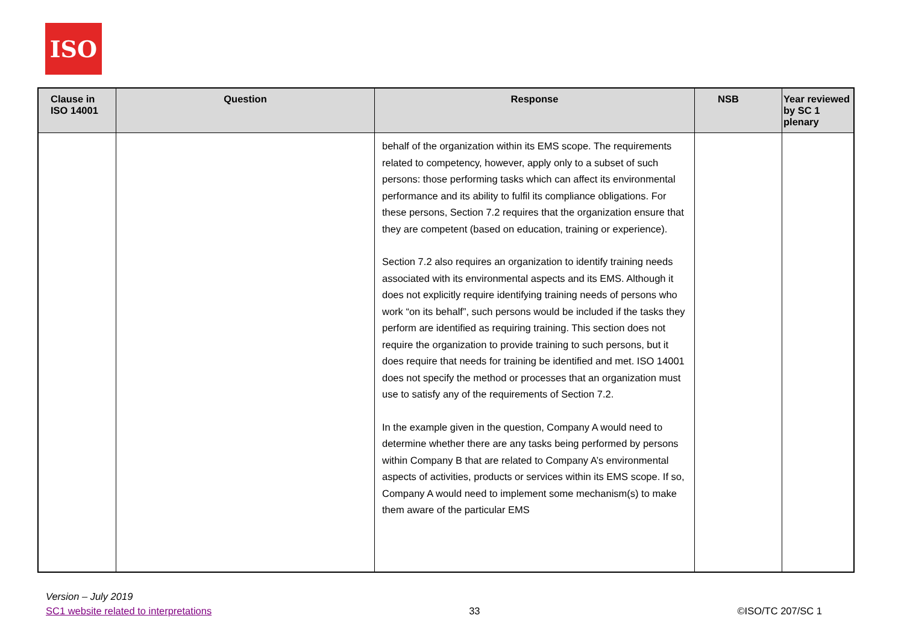ISO
| Clause in ISO 14001 | Question | Response | NSB | Year reviewed by SC 1 plenary |
| --- | --- | --- | --- | --- |
| | | behalf of the organization within its EMS scope. The requirements related to competency, however, apply only to a subset of such persons: those performing tasks which can affect its environmental performance and its ability to fulfil its compliance obligations. For these persons, Section 7.2 requires that the organization ensure that they are competent (based on education, training or experience). Section 7.2 also requires an organization to identify training needs associated with its environmental aspects and its EMS. Although it does not explicitly require identifying training needs of persons who work “on its behalf”, such persons would be included if the tasks they perform are identified as requiring training. This section does not require the organization to provide training to such persons, but it does require that needs for training be identified and met. ISO 14001 does not specify the method or processes that an organization must use to satisfy any of the requirements of Section 7.2. In the example given in the question, Company A would need to determine whether there are any tasks being performed by persons within Company B that are related to Company A’s environmental aspects of activities, products or services within its EMS scope. If so, Company A would need to implement some mechanism(s) to make them aware of the particular EMS | | |
Version – July 2019
SC1 website related to interpretations
33
©ISO/TC 207/SC 1